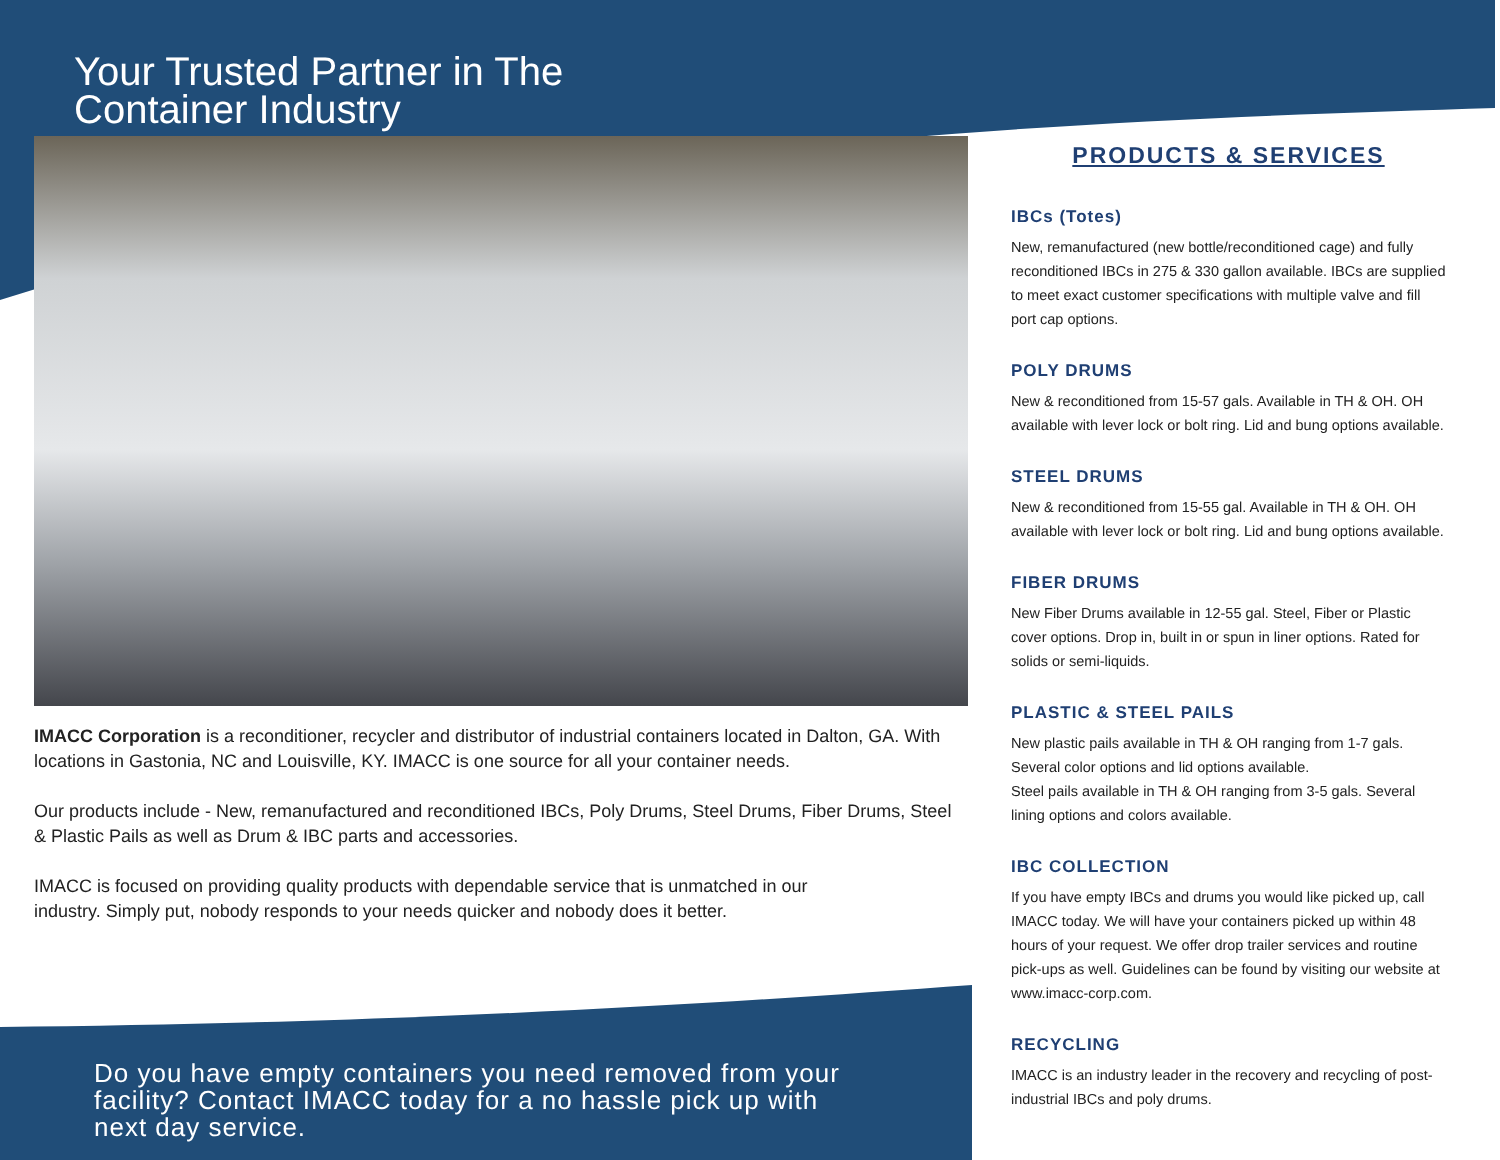Your Trusted Partner in The Container Industry
IMACC Corporation is a reconditioner, recycler and distributor of industrial containers located in Dalton, GA. With locations in Gastonia, NC and Louisville, KY. IMACC is one source for all your container needs.
Our products include - New, remanufactured and reconditioned IBCs, Poly Drums, Steel Drums, Fiber Drums, Steel & Plastic Pails as well as Drum & IBC parts and accessories.
IMACC is focused on providing quality products with dependable service that is unmatched in our industry. Simply put, nobody responds to your needs quicker and nobody does it better.
Do you have empty containers you need removed from your facility? Contact IMACC today for a no hassle pick up with next day service.
PRODUCTS & SERVICES
IBCs (Totes)
New, remanufactured (new bottle/reconditioned cage) and fully reconditioned IBCs in 275 & 330 gallon available. IBCs are supplied to meet exact customer specifications with multiple valve and fill port cap options.
POLY DRUMS
New & reconditioned from 15-57 gals. Available in TH & OH. OH available with lever lock or bolt ring. Lid and bung options available.
STEEL DRUMS
New & reconditioned from 15-55 gal. Available in TH & OH. OH available with lever lock or bolt ring. Lid and bung options available.
FIBER DRUMS
New Fiber Drums available in 12-55 gal. Steel, Fiber or Plastic cover options. Drop in, built in or spun in liner options. Rated for solids or semi-liquids.
PLASTIC & STEEL PAILS
New plastic pails available in TH & OH ranging from 1-7 gals. Several color options and lid options available.
Steel pails available in TH & OH ranging from 3-5 gals. Several lining options and colors available.
IBC COLLECTION
If you have empty IBCs and drums you would like picked up, call IMACC today. We will have your containers picked up within 48 hours of your request. We offer drop trailer services and routine pick-ups as well. Guidelines can be found by visiting our website at www.imacc-corp.com.
RECYCLING
IMACC is an industry leader in the recovery and recycling of post-industrial IBCs and poly drums.